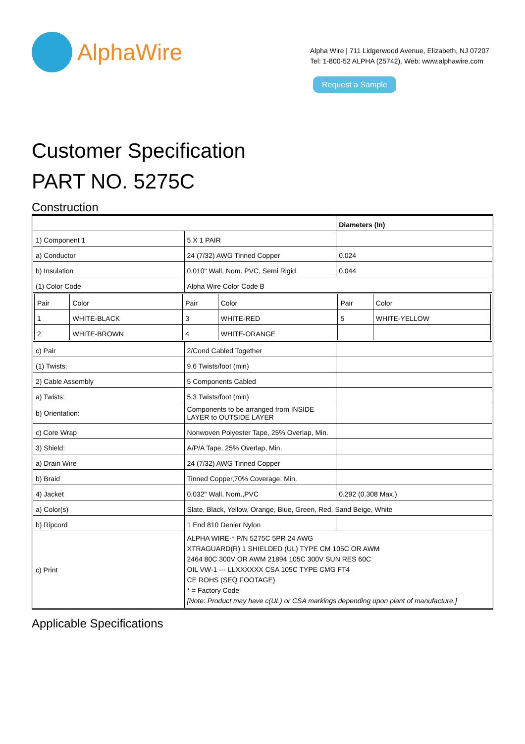AlphaWire
Alpha Wire | 711 Lidgerwood Avenue, Elizabeth, NJ 07207
Tel: 1-800-52 ALPHA (25742), Web: www.alphawire.com
Request a Sample
Customer Specification
PART NO. 5275C
Construction
| | | Diameters (In) |
| 1) Component 1 | 5 X 1 PAIR | |
| a) Conductor | 24 (7/32) AWG Tinned Copper | 0.024 |
| b) Insulation | 0.010" Wall, Nom. PVC, Semi Rigid | 0.044 |
| (1) Color Code | Alpha Wire Color Code B | |
| / Pair / Color / Pair / Color / Pair / Color / / 1 / WHITE-BLACK / 3 / WHITE-RED / 5 / WHITE-YELLOW / / 2 / WHITE-BROWN / 4 / WHITE-ORANGE / / / | | |
| c) Pair | 2/Cond Cabled Together | |
| (1) Twists: | 9.6 Twists/foot (min) | |
| 2) Cable Assembly | 5 Components Cabled | |
| a) Twists: | 5.3 Twists/foot (min) | |
| b) Orientation: | Components to be arranged from INSIDE LAYER to OUTSIDE LAYER | |
| c) Core Wrap | Nonwoven Polyester Tape, 25% Overlap, Min. | |
| 3) Shield: | A/P/A Tape, 25% Overlap, Min. | |
| a) Drain Wire | 24 (7/32) AWG Tinned Copper | |
| b) Braid | Tinned Copper,70% Coverage, Min. | |
| 4) Jacket | 0.032" Wall, Nom.,PVC | 0.292 (0.308 Max.) |
| a) Color(s) | Slate, Black, Yellow, Orange, Blue, Green, Red, Sand Beige, White | |
| b) Ripcord | 1 End 810 Denier Nylon | |
| c) Print | ALPHA WIRE-* P/N 5275C 5PR 24 AWG XTRAGUARD(R) 1 SHIELDED (UL) TYPE CM 105C OR AWM 2464 80C 300V OR AWM 21894 105C 300V SUN RES 60C OIL VW-1 --- LLXXXXXX CSA 105C TYPE CMG FT4 CE ROHS (SEQ FOOTAGE) * = Factory Code [Note: Product may have c(UL) or CSA markings depending upon plant of manufacture.] | |
Applicable Specifications